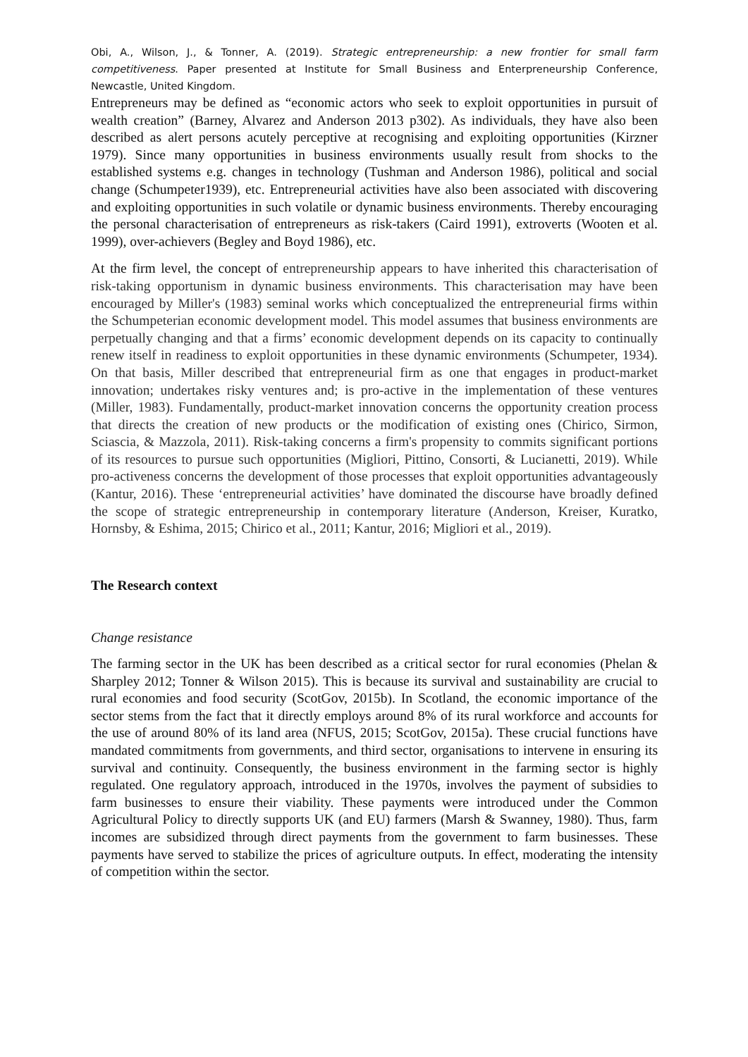Obi, A., Wilson, J., & Tonner, A. (2019). Strategic entrepreneurship: a new frontier for small farm competitiveness. Paper presented at Institute for Small Business and Enterpreneurship Conference, Newcastle, United Kingdom.
Entrepreneurs may be defined as “economic actors who seek to exploit opportunities in pursuit of wealth creation” (Barney, Alvarez and Anderson 2013 p302). As individuals, they have also been described as alert persons acutely perceptive at recognising and exploiting opportunities (Kirzner 1979). Since many opportunities in business environments usually result from shocks to the established systems e.g. changes in technology (Tushman and Anderson 1986), political and social change (Schumpeter1939), etc. Entrepreneurial activities have also been associated with discovering and exploiting opportunities in such volatile or dynamic business environments. Thereby encouraging the personal characterisation of entrepreneurs as risk-takers (Caird 1991), extroverts (Wooten et al. 1999), over-achievers (Begley and Boyd 1986), etc.
At the firm level, the concept of entrepreneurship appears to have inherited this characterisation of risk-taking opportunism in dynamic business environments. This characterisation may have been encouraged by Miller's (1983) seminal works which conceptualized the entrepreneurial firms within the Schumpeterian economic development model. This model assumes that business environments are perpetually changing and that a firms’ economic development depends on its capacity to continually renew itself in readiness to exploit opportunities in these dynamic environments (Schumpeter, 1934). On that basis, Miller described that entrepreneurial firm as one that engages in product-market innovation; undertakes risky ventures and; is pro-active in the implementation of these ventures (Miller, 1983). Fundamentally, product-market innovation concerns the opportunity creation process that directs the creation of new products or the modification of existing ones (Chirico, Sirmon, Sciascia, & Mazzola, 2011). Risk-taking concerns a firm's propensity to commits significant portions of its resources to pursue such opportunities (Migliori, Pittino, Consorti, & Lucianetti, 2019). While pro-activeness concerns the development of those processes that exploit opportunities advantageously (Kantur, 2016). These ‘entrepreneurial activities’ have dominated the discourse have broadly defined the scope of strategic entrepreneurship in contemporary literature (Anderson, Kreiser, Kuratko, Hornsby, & Eshima, 2015; Chirico et al., 2011; Kantur, 2016; Migliori et al., 2019).
The Research context
Change resistance
The farming sector in the UK has been described as a critical sector for rural economies (Phelan & Sharpley 2012; Tonner & Wilson 2015). This is because its survival and sustainability are crucial to rural economies and food security (ScotGov, 2015b). In Scotland, the economic importance of the sector stems from the fact that it directly employs around 8% of its rural workforce and accounts for the use of around 80% of its land area (NFUS, 2015; ScotGov, 2015a). These crucial functions have mandated commitments from governments, and third sector, organisations to intervene in ensuring its survival and continuity. Consequently, the business environment in the farming sector is highly regulated. One regulatory approach, introduced in the 1970s, involves the payment of subsidies to farm businesses to ensure their viability. These payments were introduced under the Common Agricultural Policy to directly supports UK (and EU) farmers (Marsh & Swanney, 1980). Thus, farm incomes are subsidized through direct payments from the government to farm businesses. These payments have served to stabilize the prices of agriculture outputs. In effect, moderating the intensity of competition within the sector.